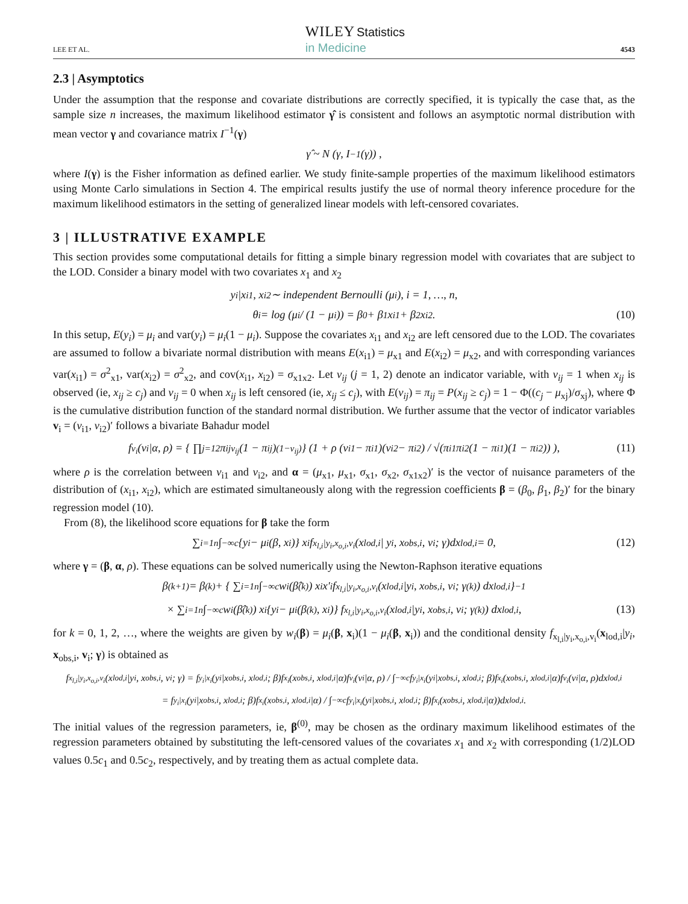LEE ET AL. WILEY Statistics
in Medicine 4543
2.3 | Asymptotics
Under the assumption that the response and covariate distributions are correctly specified, it is typically the case that, as the sample size n increases, the maximum likelihood estimator γ̂ is consistent and follows an asymptotic normal distribution with mean vector γ and covariance matrix I<sup>−1</sup>(γ)
γ̂ ~ N (γ, I<sup>−1</sup>(γ)) ,
where I(γ) is the Fisher information as defined earlier. We study finite-sample properties of the maximum likelihood estimators using Monte Carlo simulations in Section 4. The empirical results justify the use of normal theory inference procedure for the maximum likelihood estimators in the setting of generalized linear models with left-censored covariates.
3 | ILLUSTRATIVE EXAMPLE
This section provides some computational details for fitting a simple binary regression model with covariates that are subject to the LOD. Consider a binary model with two covariates x<sub>1</sub> and x<sub>2</sub>
y<sub>i</sub>|x<sub>i1</sub>, x<sub>i2</sub> ∼ independent Bernoulli (μ<sub>i</sub>), i = 1, …, n,
θ<sub>i</sub> = log (μ<sub>i</sub> / (1 − μ<sub>i</sub>)) = β<sub>0</sub> + β<sub>1</sub>x<sub>i1</sub> + β<sub>2</sub>x<sub>i2</sub>. (10)
In this setup, E(y<sub>i</sub>) = μ<sub>i</sub> and var(y<sub>i</sub>) = μ<sub>i</sub>(1 − μ<sub>i</sub>). Suppose the covariates x<sub>i1</sub> and x<sub>i2</sub> are left censored due to the LOD. The covariates are assumed to follow a bivariate normal distribution with means E(x<sub>i1</sub>) = μ<sub>x1</sub> and E(x<sub>i2</sub>) = μ<sub>x2</sub>, and with corresponding variances var(x<sub>i1</sub>) = σ<sup>2</sup><sub>x1</sub>, var(x<sub>i2</sub>) = σ<sup>2</sup><sub>x2</sub>, and cov(x<sub>i1</sub>, x<sub>i2</sub>) = σ<sub>x1x2</sub>. Let v<sub>ij</sub> (j = 1, 2) denote an indicator variable, with v<sub>ij</sub> = 1 when x<sub>ij</sub> is observed (ie, x<sub>ij</sub> ≥ c<sub>j</sub>) and v<sub>ij</sub> = 0 when x<sub>ij</sub> is left censored (ie, x<sub>ij</sub> ≤ c<sub>j</sub>), with E(v<sub>ij</sub>) = π<sub>ij</sub> = P(x<sub>ij</sub> ≥ c<sub>j</sub>) = 1 − Φ((c<sub>j</sub> − μ<sub>xj</sub>)/σ<sub>xj</sub>), where Φ is the cumulative distribution function of the standard normal distribution. We further assume that the vector of indicator variables v<sub>i</sub> = (v<sub>i1</sub>, v<sub>i2</sub>)′ follows a bivariate Bahadur model
f<sub>v<sub>i</sub></sub>(v<sub>i</sub>|α, ρ) = { ∏<sub>j=1</sub><sup>2</sup> π<sub>ij</sub><sup>v<sub>ij</sub></sup>(1 − π<sub>ij</sub>)<sup>(1−v<sub>ij</sub>)</sup> } (1 + ρ (v<sub>i1</sub> − π<sub>i1</sub>)(v<sub>i2</sub> − π<sub>i2</sub>) / √(π<sub>i1</sub>π<sub>i2</sub>(1 − π<sub>i1</sub>)(1 − π<sub>i2</sub>)) ), (11)
where ρ is the correlation between v<sub>i1</sub> and v<sub>i2</sub>, and α = (μ<sub>x1</sub>, μ<sub>x1</sub>, σ<sub>x1</sub>, σ<sub>x2</sub>, σ<sub>x1x2</sub>)′ is the vector of nuisance parameters of the distribution of (x<sub>i1</sub>, x<sub>i2</sub>), which are estimated simultaneously along with the regression coefficients β = (β<sub>0</sub>, β<sub>1</sub>, β<sub>2</sub>)′ for the binary regression model (10).
From (8), the likelihood score equations for β take the form
∑<sub>i=1</sub><sup>n</sup> ∫<sub>−∞</sub><sup>c</sup> {y<sub>i</sub> − μ<sub>i</sub>(β, x<sub>i</sub>)} x<sub>i</sub> f<sub>x<sub>l,i</sub>|y<sub>i</sub>,x<sub>o,i</sub>,v<sub>i</sub></sub>(x<sub>lod,i</sub>| y<sub>i</sub>, x<sub>obs,i</sub>, v<sub>i</sub>; γ)dx<sub>lod,i</sub> = 0, (12)
where γ = (β, α, ρ). These equations can be solved numerically using the Newton-Raphson iterative equations
β<sup>(k+1)</sup> = β<sup>(k)</sup> + { ∑<sub>i=1</sub><sup>n</sup> ∫<sub>−∞</sub><sup>c</sup> w<sub>i</sub> (β̂<sup>(k)</sup>) x<sub>i</sub>x′<sub>i</sub> f<sub>x<sub>l,i</sub>|y<sub>i</sub>,x<sub>o,i</sub>,v<sub>i</sub></sub> (x<sub>lod,i</sub>|y<sub>i</sub>, x<sub>obs,i</sub>, v<sub>i</sub>; γ<sup>(k)</sup>) dx<sub>lod,i</sub> }<sup>−1</sup>
× ∑<sub>i=1</sub><sup>n</sup> ∫<sub>−∞</sub><sup>c</sup> w<sub>i</sub> (β̂<sup>(k)</sup>) x<sub>i</sub> {y<sub>i</sub> − μ<sub>i</sub> (β<sup>(k)</sup>, x<sub>i</sub>)} f<sub>x<sub>l,i</sub>|y<sub>i</sub>,x<sub>o,i</sub>,v<sub>i</sub></sub> (x<sub>lod,i</sub>|y<sub>i</sub>, x<sub>obs,i</sub>, v<sub>i</sub>; γ<sup>(k)</sup>) dx<sub>lod,i</sub>, (13)
for k = 0, 1, 2, …, where the weights are given by w<sub>i</sub>(β) = μ<sub>i</sub>(β, x<sub>i</sub>)(1 − μ<sub>i</sub>(β, x<sub>i</sub>)) and the conditional density f<sub>x<sub>l,i</sub>|y<sub>i</sub>,x<sub>o,i</sub>,v<sub>i</sub></sub>(x<sub>lod,i</sub>|y<sub>i</sub>, x<sub>obs,i</sub>, v<sub>i</sub>; γ) is obtained as
f<sub>x<sub>l,i</sub>|y<sub>i</sub>,x<sub>o,i</sub>,v<sub>i</sub></sub>(x<sub>lod,i</sub>|y<sub>i</sub>, x<sub>obs,i</sub>, v<sub>i</sub>; γ) = f<sub>y<sub>i</sub>|x<sub>i</sub></sub>(y<sub>i</sub>|x<sub>obs,i</sub>, x<sub>lod,i</sub>; β)f<sub>x<sub>i</sub></sub>(x<sub>obs,i</sub>, x<sub>lod,i</sub>|α)f<sub>v<sub>i</sub></sub>(v<sub>i</sub>|α, ρ) / ∫<sub>−∞</sub><sup>c</sup> f<sub>y<sub>i</sub>|x<sub>i</sub></sub>(y<sub>i</sub>|x<sub>obs,i</sub>, x<sub>lod,i</sub>; β)f<sub>x<sub>i</sub></sub>(x<sub>obs,i</sub>, x<sub>lod,i</sub>|α)f<sub>v<sub>i</sub></sub>(v<sub>i</sub>|α, ρ)dx<sub>lod,i</sub>
= f<sub>y<sub>i</sub>|x<sub>i</sub></sub>(y<sub>i</sub>|x<sub>obs,i</sub>, x<sub>lod,i</sub>; β)f<sub>x<sub>i</sub></sub>(x<sub>obs,i</sub>, x<sub>lod,i</sub>|α) / ∫<sub>−∞</sub><sup>c</sup> f<sub>y<sub>i</sub>|x<sub>i</sub></sub>(y<sub>i</sub>|x<sub>obs,i</sub>, x<sub>lod,i</sub>; β)f<sub>x<sub>i</sub></sub>(x<sub>obs,i</sub>, x<sub>lod,i</sub>|α))dx<sub>lod,i</sub>.
The initial values of the regression parameters, ie, β<sup>(0)</sup>, may be chosen as the ordinary maximum likelihood estimates of the regression parameters obtained by substituting the left-censored values of the covariates x<sub>1</sub> and x<sub>2</sub> with corresponding (1/2)LOD values 0.5c<sub>1</sub> and 0.5c<sub>2</sub>, respectively, and by treating them as actual complete data.